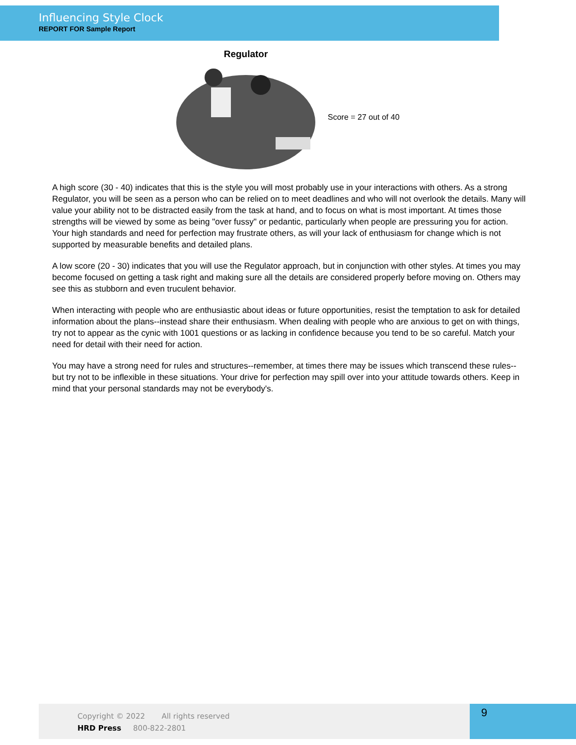Influencing Style Clock
REPORT FOR Sample Report
Regulator
Score = 27 out of 40
A high score (30 - 40) indicates that this is the style you will most probably use in your interactions with others. As a strong Regulator, you will be seen as a person who can be relied on to meet deadlines and who will not overlook the details. Many will value your ability not to be distracted easily from the task at hand, and to focus on what is most important. At times those strengths will be viewed by some as being "over fussy" or pedantic, particularly when people are pressuring you for action. Your high standards and need for perfection may frustrate others, as will your lack of enthusiasm for change which is not supported by measurable benefits and detailed plans.
A low score (20 - 30) indicates that you will use the Regulator approach, but in conjunction with other styles. At times you may become focused on getting a task right and making sure all the details are considered properly before moving on. Others may see this as stubborn and even truculent behavior.
When interacting with people who are enthusiastic about ideas or future opportunities, resist the temptation to ask for detailed information about the plans--instead share their enthusiasm. When dealing with people who are anxious to get on with things, try not to appear as the cynic with 1001 questions or as lacking in confidence because you tend to be so careful. Match your need for detail with their need for action.
You may have a strong need for rules and structures--remember, at times there may be issues which transcend these rules--but try not to be inflexible in these situations. Your drive for perfection may spill over into your attitude towards others. Keep in mind that your personal standards may not be everybody's.
Copyright © 2022 All rights reserved
HRD Press 800-822-2801
9